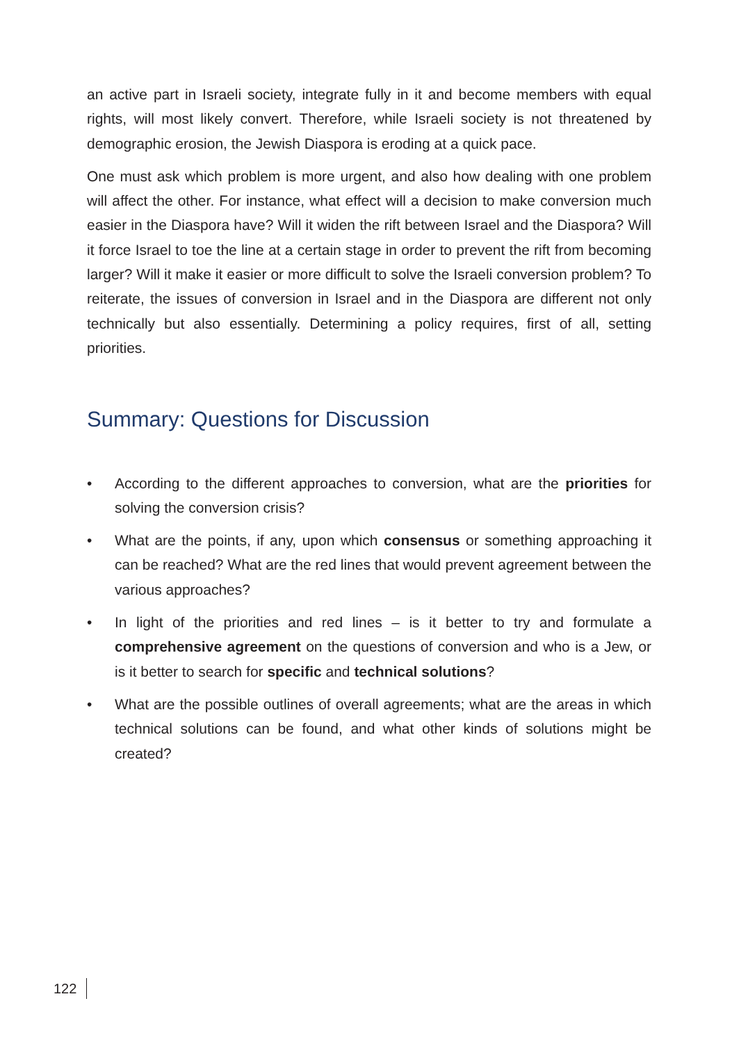an active part in Israeli society, integrate fully in it and become members with equal rights, will most likely convert. Therefore, while Israeli society is not threatened by demographic erosion, the Jewish Diaspora is eroding at a quick pace.
One must ask which problem is more urgent, and also how dealing with one problem will affect the other. For instance, what effect will a decision to make conversion much easier in the Diaspora have? Will it widen the rift between Israel and the Diaspora? Will it force Israel to toe the line at a certain stage in order to prevent the rift from becoming larger? Will it make it easier or more difficult to solve the Israeli conversion problem? To reiterate, the issues of conversion in Israel and in the Diaspora are different not only technically but also essentially. Determining a policy requires, first of all, setting priorities.
Summary: Questions for Discussion
• According to the different approaches to conversion, what are the priorities for solving the conversion crisis?
• What are the points, if any, upon which consensus or something approaching it can be reached? What are the red lines that would prevent agreement between the various approaches?
• In light of the priorities and red lines – is it better to try and formulate a comprehensive agreement on the questions of conversion and who is a Jew, or is it better to search for specific and technical solutions?
• What are the possible outlines of overall agreements; what are the areas in which technical solutions can be found, and what other kinds of solutions might be created?
122